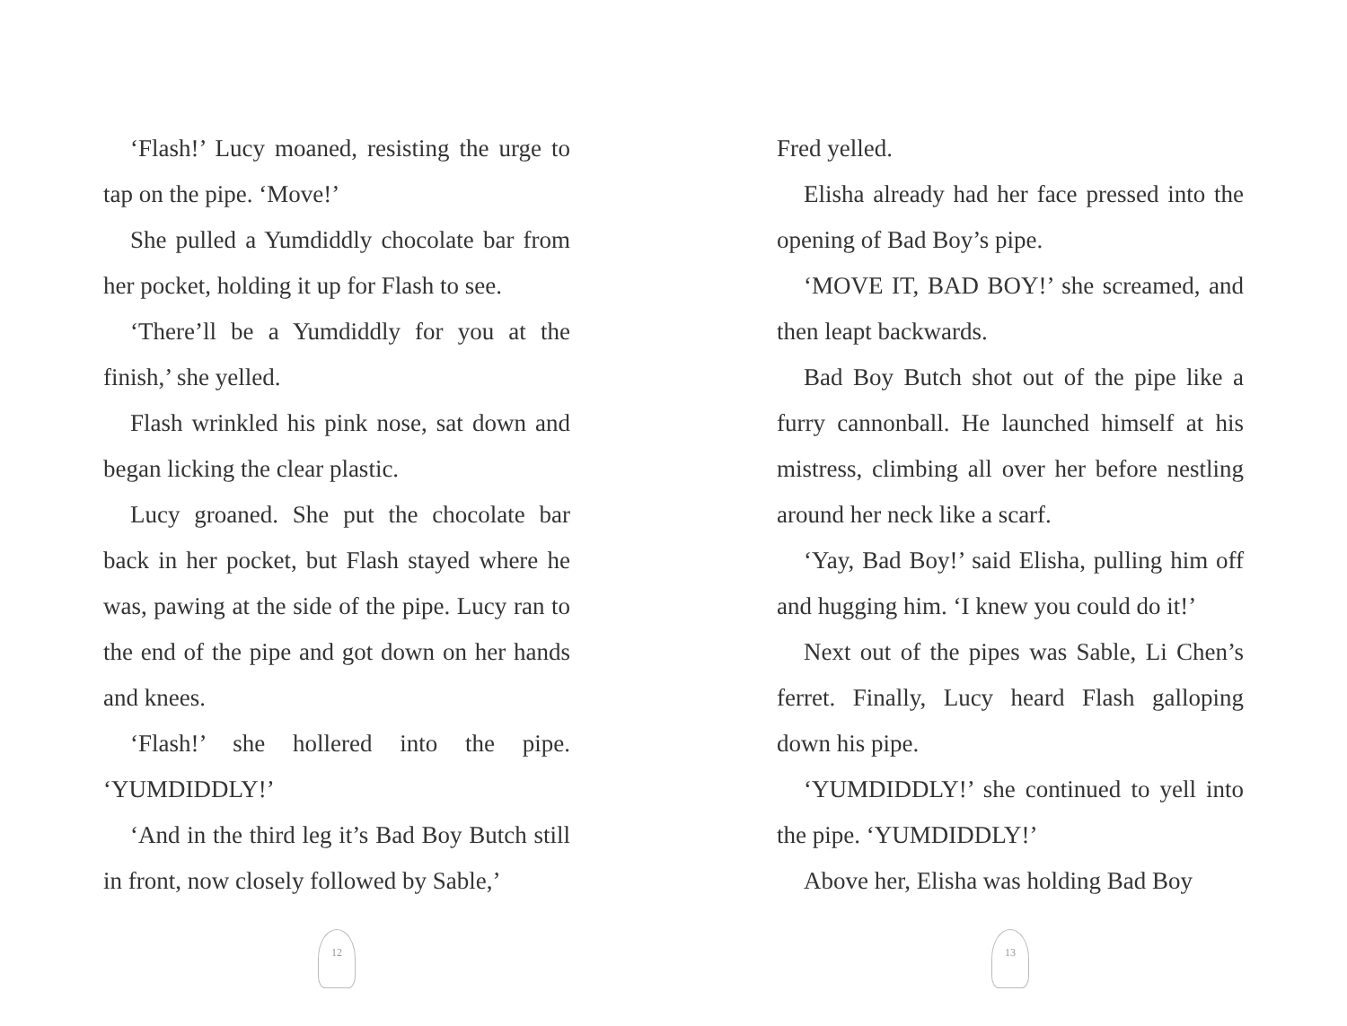‘Flash!’ Lucy moaned, resisting the urge to tap on the pipe. ‘Move!’
She pulled a Yumdiddly chocolate bar from her pocket, holding it up for Flash to see.
‘There’ll be a Yumdiddly for you at the finish,’ she yelled.
Flash wrinkled his pink nose, sat down and began licking the clear plastic.
Lucy groaned. She put the chocolate bar back in her pocket, but Flash stayed where he was, pawing at the side of the pipe. Lucy ran to the end of the pipe and got down on her hands and knees.
‘Flash!’ she hollered into the pipe. ‘YUMDIDDLY!’
‘And in the third leg it’s Bad Boy Butch still in front, now closely followed by Sable,’
12
Fred yelled.
Elisha already had her face pressed into the opening of Bad Boy’s pipe.
‘MOVE IT, BAD BOY!’ she screamed, and then leapt backwards.
Bad Boy Butch shot out of the pipe like a furry cannonball. He launched himself at his mistress, climbing all over her before nestling around her neck like a scarf.
‘Yay, Bad Boy!’ said Elisha, pulling him off and hugging him. ‘I knew you could do it!’
Next out of the pipes was Sable, Li Chen’s ferret. Finally, Lucy heard Flash galloping down his pipe.
‘YUMDIDDLY!’ she continued to yell into the pipe. ‘YUMDIDDLY!’
Above her, Elisha was holding Bad Boy
13